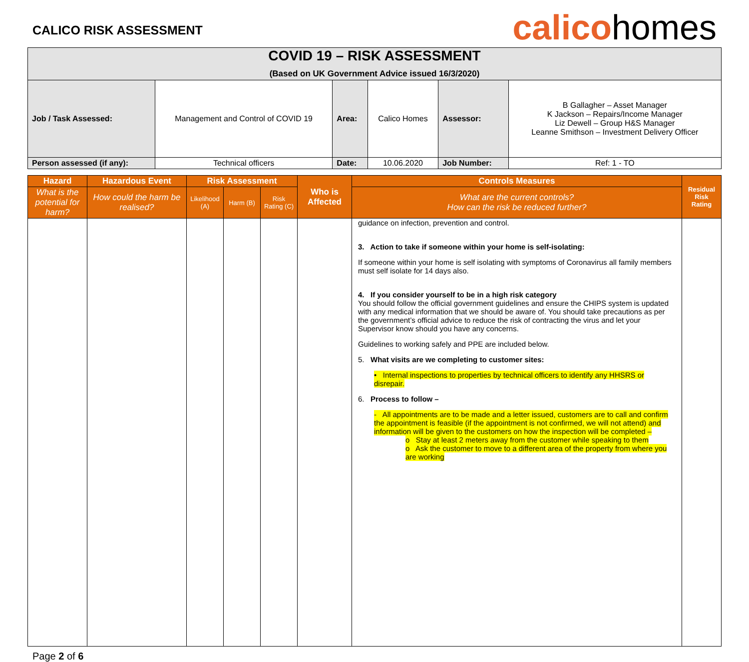CALICO RISK ASSESSMENT
calicohomes
| COVID 19 – RISK ASSESSMENT (Based on UK Government Advice issued 16/3/2020) | | | | | |
| Job / Task Assessed: | Management and Control of COVID 19 | Area: | Calico Homes | Assessor: | B Gallagher – Asset Manager K Jackson – Repairs/Income Manager Liz Dewell – Group H&S Manager Leanne Smithson – Investment Delivery Officer |
| Person assessed (if any): | Technical officers | Date: | 10.06.2020 | Job Number: | Ref: 1 - TO |
| Hazard | Hazardous Event | Risk Assessment | | | Who is Affected | Controls Measures | Residual Risk Rating |
| --- | --- | --- | --- | --- | --- | --- | --- |
| What is the potential for harm? | How could the harm be realised? | Likelihood (A) | Harm (B) | Risk Rating (C) | | What are the current controls? How can the risk be reduced further? | |
| | | | | | | guidance on infection, prevention and control. 3. Action to take if someone within your home is self-isolating: If someone within your home is self isolating with symptoms of Coronavirus all family members must self isolate for 14 days also. 4. If you consider yourself to be in a high risk category You should follow the official government guidelines and ensure the CHIPS system is updated with any medical information that we should be aware of. You should take precautions as per the government’s official advice to reduce the risk of contracting the virus and let your Supervisor know should you have any concerns. Guidelines to working safely and PPE are included below. 5. What visits are we completing to customer sites: • Internal inspections to properties by technical officers to identify any HHSRS or disrepair. 6. Process to follow – - All appointments are to be made and a letter issued, customers are to call and confirm the appointment is feasible (if the appointment is not confirmed, we will not attend) and information will be given to the customers on how the inspection will be completed – o Stay at least 2 meters away from the customer while speaking to them o Ask the customer to move to a different area of the property from where you are working | |
Page 2 of 6